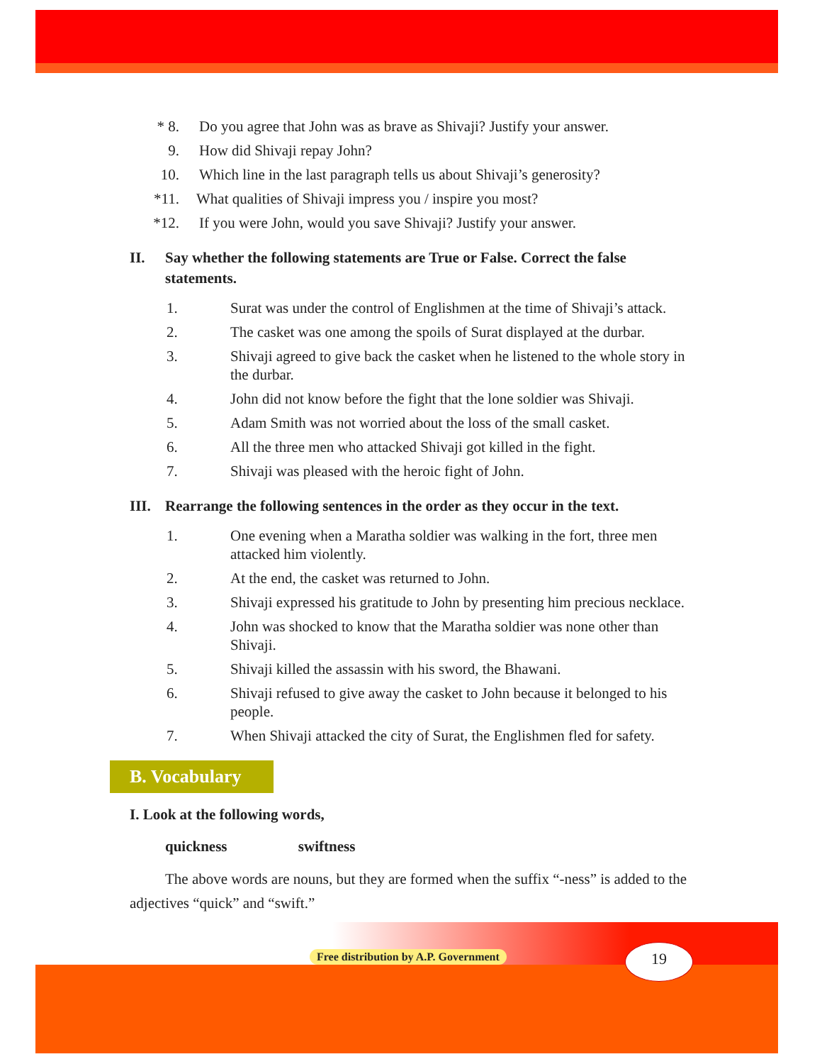* 8. Do you agree that John was as brave as Shivaji? Justify your answer.
9. How did Shivaji repay John?
10. Which line in the last paragraph tells us about Shivaji’s generosity?
*11. What qualities of Shivaji impress you / inspire you most?
*12. If you were John, would you save Shivaji? Justify your answer.
II. Say whether the following statements are True or False. Correct the false statements.
1. Surat was under the control of Englishmen at the time of Shivaji’s attack.
2. The casket was one among the spoils of Surat displayed at the durbar.
3. Shivaji agreed to give back the casket when he listened to the whole story in the durbar.
4. John did not know before the fight that the lone soldier was Shivaji.
5. Adam Smith was not worried about the loss of the small casket.
6. All the three men who attacked Shivaji got killed in the fight.
7. Shivaji was pleased with the heroic fight of John.
III. Rearrange the following sentences in the order as they occur in the text.
1. One evening when a Maratha soldier was walking in the fort, three men attacked him violently.
2. At the end, the casket was returned to John.
3. Shivaji expressed his gratitude to John by presenting him precious necklace.
4. John was shocked to know that the Maratha soldier was none other than Shivaji.
5. Shivaji killed the assassin with his sword, the Bhawani.
6. Shivaji refused to give away the casket to John because it belonged to his people.
7. When Shivaji attacked the city of Surat, the Englishmen fled for safety.
B. Vocabulary
I. Look at the following words,
quickness swiftness
The above words are nouns, but they are formed when the suffix “-ness” is added to the adjectives “quick” and “swift.”
Free distribution by A.P. Government
19